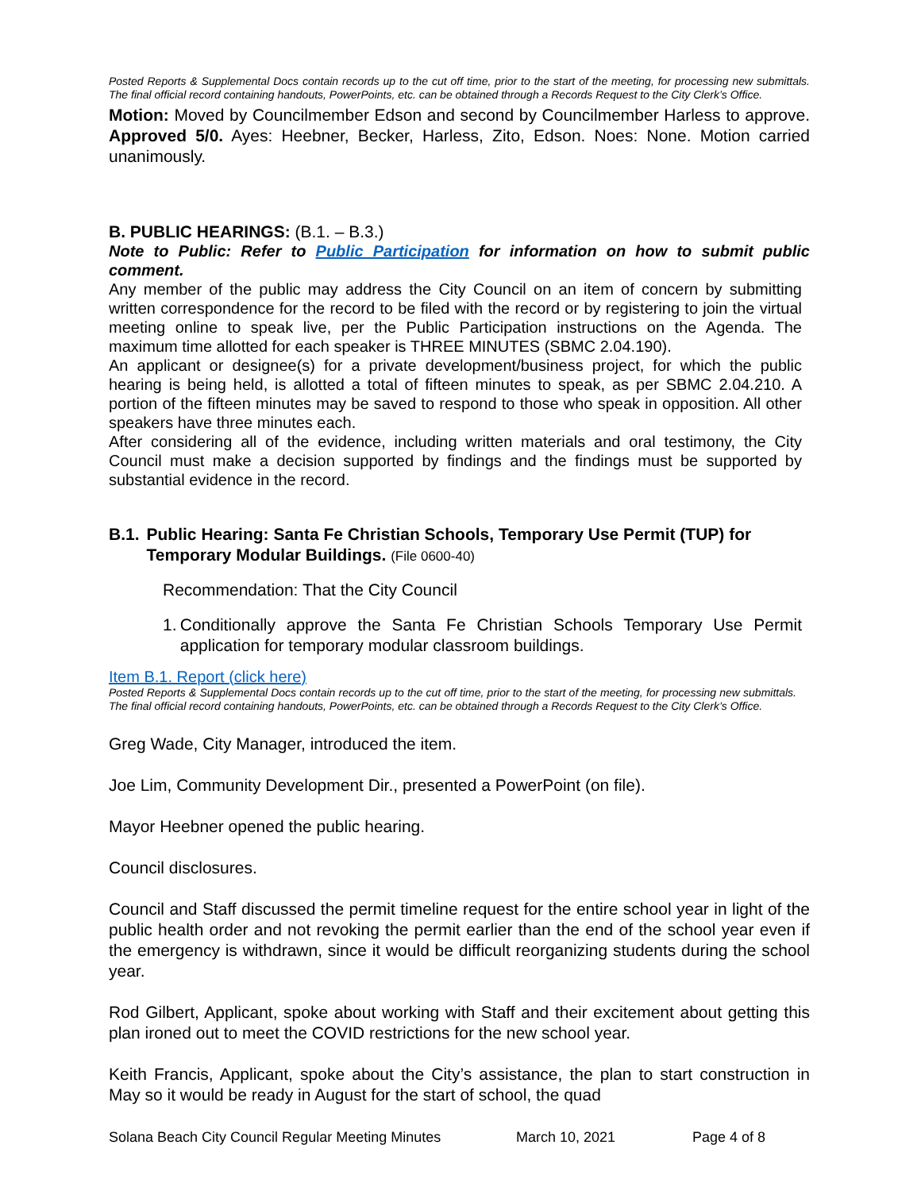Posted Reports & Supplemental Docs contain records up to the cut off time, prior to the start of the meeting, for processing new submittals. The final official record containing handouts, PowerPoints, etc. can be obtained through a Records Request to the City Clerk’s Office.
Motion: Moved by Councilmember Edson and second by Councilmember Harless to approve. Approved 5/0. Ayes: Heebner, Becker, Harless, Zito, Edson. Noes: None. Motion carried unanimously.
B. PUBLIC HEARINGS: (B.1. – B.3.)
Note to Public: Refer to Public Participation for information on how to submit public comment.
Any member of the public may address the City Council on an item of concern by submitting written correspondence for the record to be filed with the record or by registering to join the virtual meeting online to speak live, per the Public Participation instructions on the Agenda. The maximum time allotted for each speaker is THREE MINUTES (SBMC 2.04.190).
An applicant or designee(s) for a private development/business project, for which the public hearing is being held, is allotted a total of fifteen minutes to speak, as per SBMC 2.04.210. A portion of the fifteen minutes may be saved to respond to those who speak in opposition. All other speakers have three minutes each.
After considering all of the evidence, including written materials and oral testimony, the City Council must make a decision supported by findings and the findings must be supported by substantial evidence in the record.
B.1. Public Hearing: Santa Fe Christian Schools, Temporary Use Permit (TUP) for Temporary Modular Buildings. (File 0600-40)
Recommendation: That the City Council
1. Conditionally approve the Santa Fe Christian Schools Temporary Use Permit application for temporary modular classroom buildings.
Item B.1. Report (click here)
Posted Reports & Supplemental Docs contain records up to the cut off time, prior to the start of the meeting, for processing new submittals. The final official record containing handouts, PowerPoints, etc. can be obtained through a Records Request to the City Clerk’s Office.
Greg Wade, City Manager, introduced the item.
Joe Lim, Community Development Dir., presented a PowerPoint (on file).
Mayor Heebner opened the public hearing.
Council disclosures.
Council and Staff discussed the permit timeline request for the entire school year in light of the public health order and not revoking the permit earlier than the end of the school year even if the emergency is withdrawn, since it would be difficult reorganizing students during the school year.
Rod Gilbert, Applicant, spoke about working with Staff and their excitement about getting this plan ironed out to meet the COVID restrictions for the new school year.
Keith Francis, Applicant, spoke about the City’s assistance, the plan to start construction in May so it would be ready in August for the start of school, the quad
Solana Beach City Council Regular Meeting Minutes March 10, 2021 Page 4 of 8